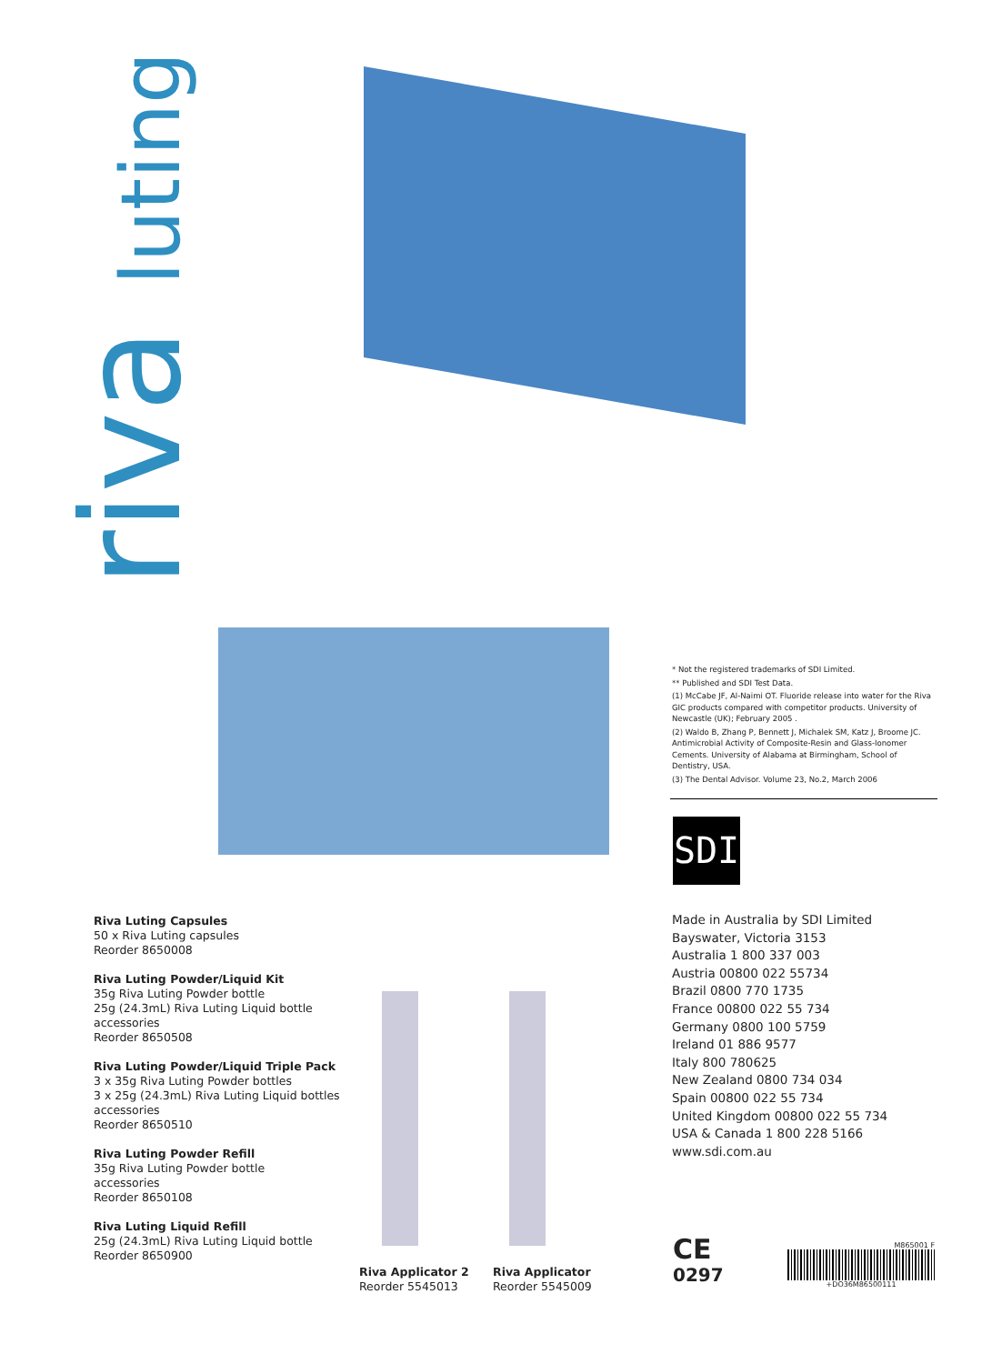riva luting
Riva Luting Capsules
50 x Riva Luting capsules
Reorder 8650008
Riva Luting Powder/Liquid Kit
35g Riva Luting Powder bottle
25g (24.3mL) Riva Luting Liquid bottle
accessories
Reorder 8650508
Riva Luting Powder/Liquid Triple Pack
3 x 35g Riva Luting Powder bottles
3 x 25g (24.3mL) Riva Luting Liquid bottles
accessories
Reorder 8650510
Riva Luting Powder Refill
35g Riva Luting Powder bottle
accessories
Reorder 8650108
Riva Luting Liquid Refill
25g (24.3mL) Riva Luting Liquid bottle
Reorder 8650900
Riva Applicator 2
Reorder 5545013
Riva Applicator
Reorder 5545009
* Not the registered trademarks of SDI Limited.
** Published and SDI Test Data.
(1) McCabe JF, Al-Naimi OT. Fluoride release into water for the Riva GIC products compared with competitor products. University of Newcastle (UK); February 2005 .
(2) Waldo B, Zhang P, Bennett J, Michalek SM, Katz J, Broome JC. Antimicrobial Activity of Composite-Resin and Glass-Ionomer Cements. University of Alabama at Birmingham, School of Dentistry, USA.
(3) The Dental Advisor. Volume 23, No.2, March 2006
SDI
Made in Australia by SDI Limited
Bayswater, Victoria 3153
Australia 1 800 337 003
Austria 00800 022 55734
Brazil 0800 770 1735
France 00800 022 55 734
Germany 0800 100 5759
Ireland 01 886 9577
Italy 800 780625
New Zealand 0800 734 034
Spain 00800 022 55 734
United Kingdom 00800 022 55 734
USA & Canada 1 800 228 5166
www.sdi.com.au
CE
0297
M865001 F
+DO36M86500111